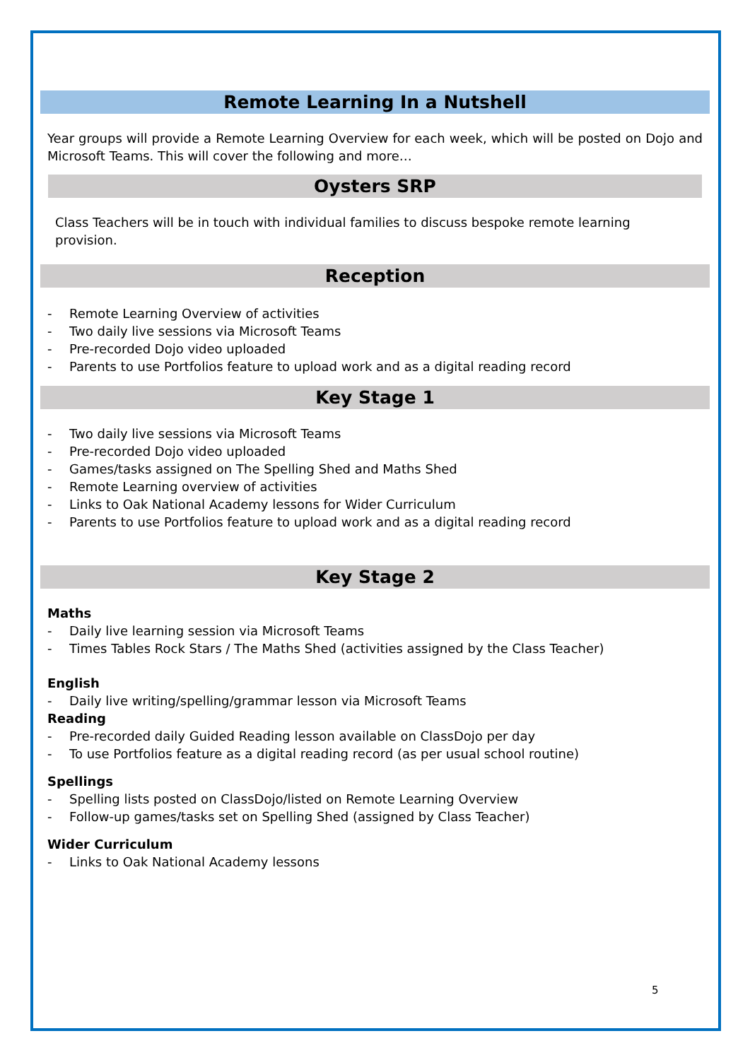Remote Learning In a Nutshell
Year groups will provide a Remote Learning Overview for each week, which will be posted on Dojo and Microsoft Teams. This will cover the following and more…
Oysters SRP
Class Teachers will be in touch with individual families to discuss bespoke remote learning provision.
Reception
- Remote Learning Overview of activities
- Two daily live sessions via Microsoft Teams
- Pre-recorded Dojo video uploaded
- Parents to use Portfolios feature to upload work and as a digital reading record
Key Stage 1
- Two daily live sessions via Microsoft Teams
- Pre-recorded Dojo video uploaded
- Games/tasks assigned on The Spelling Shed and Maths Shed
- Remote Learning overview of activities
- Links to Oak National Academy lessons for Wider Curriculum
- Parents to use Portfolios feature to upload work and as a digital reading record
Key Stage 2
Maths
- Daily live learning session via Microsoft Teams
- Times Tables Rock Stars / The Maths Shed (activities assigned by the Class Teacher)
English
- Daily live writing/spelling/grammar lesson via Microsoft Teams
Reading
- Pre-recorded daily Guided Reading lesson available on ClassDojo per day
- To use Portfolios feature as a digital reading record (as per usual school routine)
Spellings
- Spelling lists posted on ClassDojo/listed on Remote Learning Overview
- Follow-up games/tasks set on Spelling Shed (assigned by Class Teacher)
Wider Curriculum
- Links to Oak National Academy lessons
5